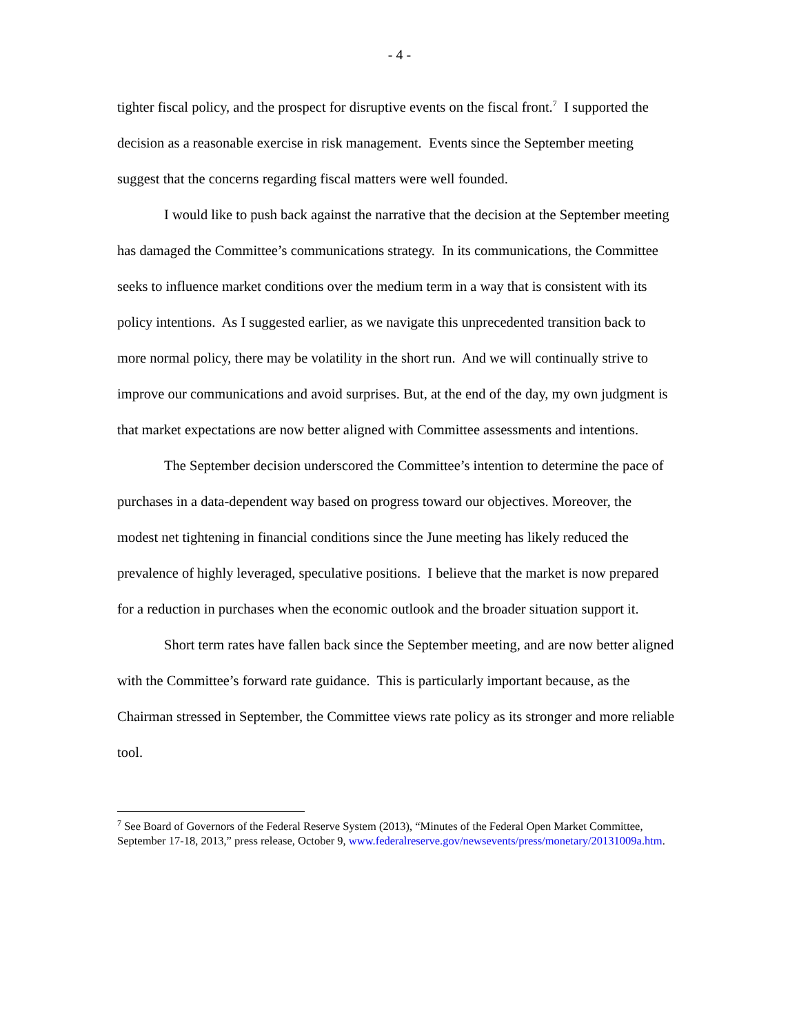- 4 -
tighter fiscal policy, and the prospect for disruptive events on the fiscal front.<sup>7</sup> I supported the decision as a reasonable exercise in risk management. Events since the September meeting suggest that the concerns regarding fiscal matters were well founded.
I would like to push back against the narrative that the decision at the September meeting has damaged the Committee’s communications strategy. In its communications, the Committee seeks to influence market conditions over the medium term in a way that is consistent with its policy intentions. As I suggested earlier, as we navigate this unprecedented transition back to more normal policy, there may be volatility in the short run. And we will continually strive to improve our communications and avoid surprises. But, at the end of the day, my own judgment is that market expectations are now better aligned with Committee assessments and intentions.
The September decision underscored the Committee’s intention to determine the pace of purchases in a data-dependent way based on progress toward our objectives. Moreover, the modest net tightening in financial conditions since the June meeting has likely reduced the prevalence of highly leveraged, speculative positions. I believe that the market is now prepared for a reduction in purchases when the economic outlook and the broader situation support it.
Short term rates have fallen back since the September meeting, and are now better aligned with the Committee’s forward rate guidance. This is particularly important because, as the Chairman stressed in September, the Committee views rate policy as its stronger and more reliable tool.
<sup>7</sup> See Board of Governors of the Federal Reserve System (2013), “Minutes of the Federal Open Market Committee, September 17-18, 2013,” press release, October 9, www.federalreserve.gov/newsevents/press/monetary/20131009a.htm.